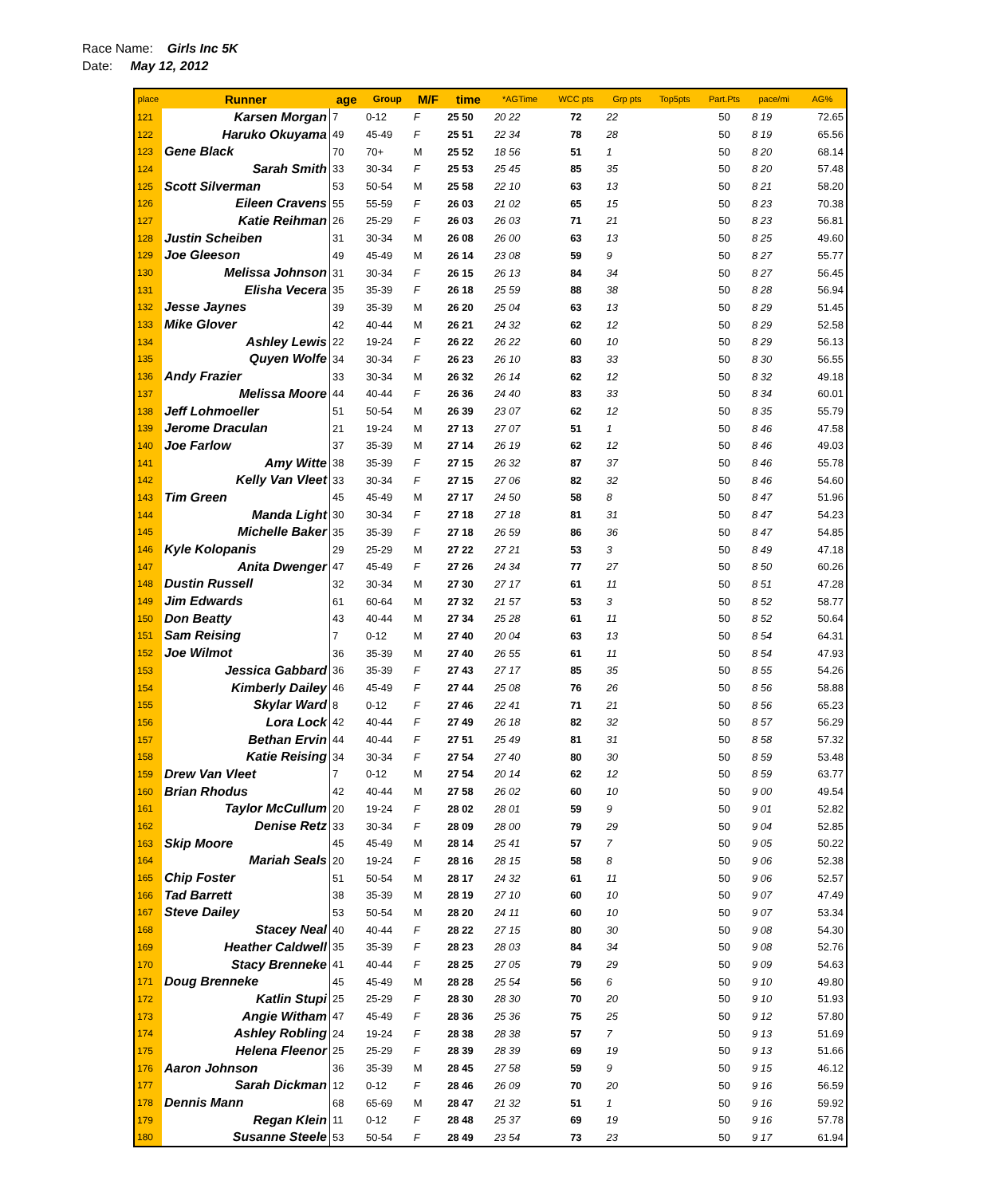Race Name: Girls Inc 5K
Date: May 12, 2012
| place | Runner | age | Group | M/F | time | *AGTime | WCC pts | Grp pts | Top5pts | Part.Pts | pace/mi | AG% |
| --- | --- | --- | --- | --- | --- | --- | --- | --- | --- | --- | --- | --- |
| 121 | Karsen Morgan | 7 | 0-12 | F | 25 50 | 20 22 | 72 | 22 | | 50 | 8 19 | 72.65 |
| 122 | Haruko Okuyama | 49 | 45-49 | F | 25 51 | 22 34 | 78 | 28 | | 50 | 8 19 | 65.56 |
| 123 | Gene Black | 70 | 70+ | M | 25 52 | 18 56 | 51 | 1 | | 50 | 8 20 | 68.14 |
| 124 | Sarah Smith | 33 | 30-34 | F | 25 53 | 25 45 | 85 | 35 | | 50 | 8 20 | 57.48 |
| 125 | Scott Silverman | 53 | 50-54 | M | 25 58 | 22 10 | 63 | 13 | | 50 | 8 21 | 58.20 |
| 126 | Eileen Cravens | 55 | 55-59 | F | 26 03 | 21 02 | 65 | 15 | | 50 | 8 23 | 70.38 |
| 127 | Katie Reihman | 26 | 25-29 | F | 26 03 | 26 03 | 71 | 21 | | 50 | 8 23 | 56.81 |
| 128 | Justin Scheiben | 31 | 30-34 | M | 26 08 | 26 00 | 63 | 13 | | 50 | 8 25 | 49.60 |
| 129 | Joe Gleeson | 49 | 45-49 | M | 26 14 | 23 08 | 59 | 9 | | 50 | 8 27 | 55.77 |
| 130 | Melissa Johnson | 31 | 30-34 | F | 26 15 | 26 13 | 84 | 34 | | 50 | 8 27 | 56.45 |
| 131 | Elisha Vecera | 35 | 35-39 | F | 26 18 | 25 59 | 88 | 38 | | 50 | 8 28 | 56.94 |
| 132 | Jesse Jaynes | 39 | 35-39 | M | 26 20 | 25 04 | 63 | 13 | | 50 | 8 29 | 51.45 |
| 133 | Mike Glover | 42 | 40-44 | M | 26 21 | 24 32 | 62 | 12 | | 50 | 8 29 | 52.58 |
| 134 | Ashley Lewis | 22 | 19-24 | F | 26 22 | 26 22 | 60 | 10 | | 50 | 8 29 | 56.13 |
| 135 | Quyen Wolfe | 34 | 30-34 | F | 26 23 | 26 10 | 83 | 33 | | 50 | 8 30 | 56.55 |
| 136 | Andy Frazier | 33 | 30-34 | M | 26 32 | 26 14 | 62 | 12 | | 50 | 8 32 | 49.18 |
| 137 | Melissa Moore | 44 | 40-44 | F | 26 36 | 24 40 | 83 | 33 | | 50 | 8 34 | 60.01 |
| 138 | Jeff Lohmoeller | 51 | 50-54 | M | 26 39 | 23 07 | 62 | 12 | | 50 | 8 35 | 55.79 |
| 139 | Jerome Draculan | 21 | 19-24 | M | 27 13 | 27 07 | 51 | 1 | | 50 | 8 46 | 47.58 |
| 140 | Joe Farlow | 37 | 35-39 | M | 27 14 | 26 19 | 62 | 12 | | 50 | 8 46 | 49.03 |
| 141 | Amy Witte | 38 | 35-39 | F | 27 15 | 26 32 | 87 | 37 | | 50 | 8 46 | 55.78 |
| 142 | Kelly Van Vleet | 33 | 30-34 | F | 27 15 | 27 06 | 82 | 32 | | 50 | 8 46 | 54.60 |
| 143 | Tim Green | 45 | 45-49 | M | 27 17 | 24 50 | 58 | 8 | | 50 | 8 47 | 51.96 |
| 144 | Manda Light | 30 | 30-34 | F | 27 18 | 27 18 | 81 | 31 | | 50 | 8 47 | 54.23 |
| 145 | Michelle Baker | 35 | 35-39 | F | 27 18 | 26 59 | 86 | 36 | | 50 | 8 47 | 54.85 |
| 146 | Kyle Kolopanis | 29 | 25-29 | M | 27 22 | 27 21 | 53 | 3 | | 50 | 8 49 | 47.18 |
| 147 | Anita Dwenger | 47 | 45-49 | F | 27 26 | 24 34 | 77 | 27 | | 50 | 8 50 | 60.26 |
| 148 | Dustin Russell | 32 | 30-34 | M | 27 30 | 27 17 | 61 | 11 | | 50 | 8 51 | 47.28 |
| 149 | Jim Edwards | 61 | 60-64 | M | 27 32 | 21 57 | 53 | 3 | | 50 | 8 52 | 58.77 |
| 150 | Don Beatty | 43 | 40-44 | M | 27 34 | 25 28 | 61 | 11 | | 50 | 8 52 | 50.64 |
| 151 | Sam Reising | 7 | 0-12 | M | 27 40 | 20 04 | 63 | 13 | | 50 | 8 54 | 64.31 |
| 152 | Joe Wilmot | 36 | 35-39 | M | 27 40 | 26 55 | 61 | 11 | | 50 | 8 54 | 47.93 |
| 153 | Jessica Gabbard | 36 | 35-39 | F | 27 43 | 27 17 | 85 | 35 | | 50 | 8 55 | 54.26 |
| 154 | Kimberly Dailey | 46 | 45-49 | F | 27 44 | 25 08 | 76 | 26 | | 50 | 8 56 | 58.88 |
| 155 | Skylar Ward | 8 | 0-12 | F | 27 46 | 22 41 | 71 | 21 | | 50 | 8 56 | 65.23 |
| 156 | Lora Lock | 42 | 40-44 | F | 27 49 | 26 18 | 82 | 32 | | 50 | 8 57 | 56.29 |
| 157 | Bethan Ervin | 44 | 40-44 | F | 27 51 | 25 49 | 81 | 31 | | 50 | 8 58 | 57.32 |
| 158 | Katie Reising | 34 | 30-34 | F | 27 54 | 27 40 | 80 | 30 | | 50 | 8 59 | 53.48 |
| 159 | Drew Van Vleet | 7 | 0-12 | M | 27 54 | 20 14 | 62 | 12 | | 50 | 8 59 | 63.77 |
| 160 | Brian Rhodus | 42 | 40-44 | M | 27 58 | 26 02 | 60 | 10 | | 50 | 9 00 | 49.54 |
| 161 | Taylor McCullum | 20 | 19-24 | F | 28 02 | 28 01 | 59 | 9 | | 50 | 9 01 | 52.82 |
| 162 | Denise Retz | 33 | 30-34 | F | 28 09 | 28 00 | 79 | 29 | | 50 | 9 04 | 52.85 |
| 163 | Skip Moore | 45 | 45-49 | M | 28 14 | 25 41 | 57 | 7 | | 50 | 9 05 | 50.22 |
| 164 | Mariah Seals | 20 | 19-24 | F | 28 16 | 28 15 | 58 | 8 | | 50 | 9 06 | 52.38 |
| 165 | Chip Foster | 51 | 50-54 | M | 28 17 | 24 32 | 61 | 11 | | 50 | 9 06 | 52.57 |
| 166 | Tad Barrett | 38 | 35-39 | M | 28 19 | 27 10 | 60 | 10 | | 50 | 9 07 | 47.49 |
| 167 | Steve Dailey | 53 | 50-54 | M | 28 20 | 24 11 | 60 | 10 | | 50 | 9 07 | 53.34 |
| 168 | Stacey Neal | 40 | 40-44 | F | 28 22 | 27 15 | 80 | 30 | | 50 | 9 08 | 54.30 |
| 169 | Heather Caldwell | 35 | 35-39 | F | 28 23 | 28 03 | 84 | 34 | | 50 | 9 08 | 52.76 |
| 170 | Stacy Brenneke | 41 | 40-44 | F | 28 25 | 27 05 | 79 | 29 | | 50 | 9 09 | 54.63 |
| 171 | Doug Brenneke | 45 | 45-49 | M | 28 28 | 25 54 | 56 | 6 | | 50 | 9 10 | 49.80 |
| 172 | Katlin Stupi | 25 | 25-29 | F | 28 30 | 28 30 | 70 | 20 | | 50 | 9 10 | 51.93 |
| 173 | Angie Witham | 47 | 45-49 | F | 28 36 | 25 36 | 75 | 25 | | 50 | 9 12 | 57.80 |
| 174 | Ashley Robling | 24 | 19-24 | F | 28 38 | 28 38 | 57 | 7 | | 50 | 9 13 | 51.69 |
| 175 | Helena Fleenor | 25 | 25-29 | F | 28 39 | 28 39 | 69 | 19 | | 50 | 9 13 | 51.66 |
| 176 | Aaron Johnson | 36 | 35-39 | M | 28 45 | 27 58 | 59 | 9 | | 50 | 9 15 | 46.12 |
| 177 | Sarah Dickman | 12 | 0-12 | F | 28 46 | 26 09 | 70 | 20 | | 50 | 9 16 | 56.59 |
| 178 | Dennis Mann | 68 | 65-69 | M | 28 47 | 21 32 | 51 | 1 | | 50 | 9 16 | 59.92 |
| 179 | Regan Klein | 11 | 0-12 | F | 28 48 | 25 37 | 69 | 19 | | 50 | 9 16 | 57.78 |
| 180 | Susanne Steele | 53 | 50-54 | F | 28 49 | 23 54 | 73 | 23 | | 50 | 9 17 | 61.94 |